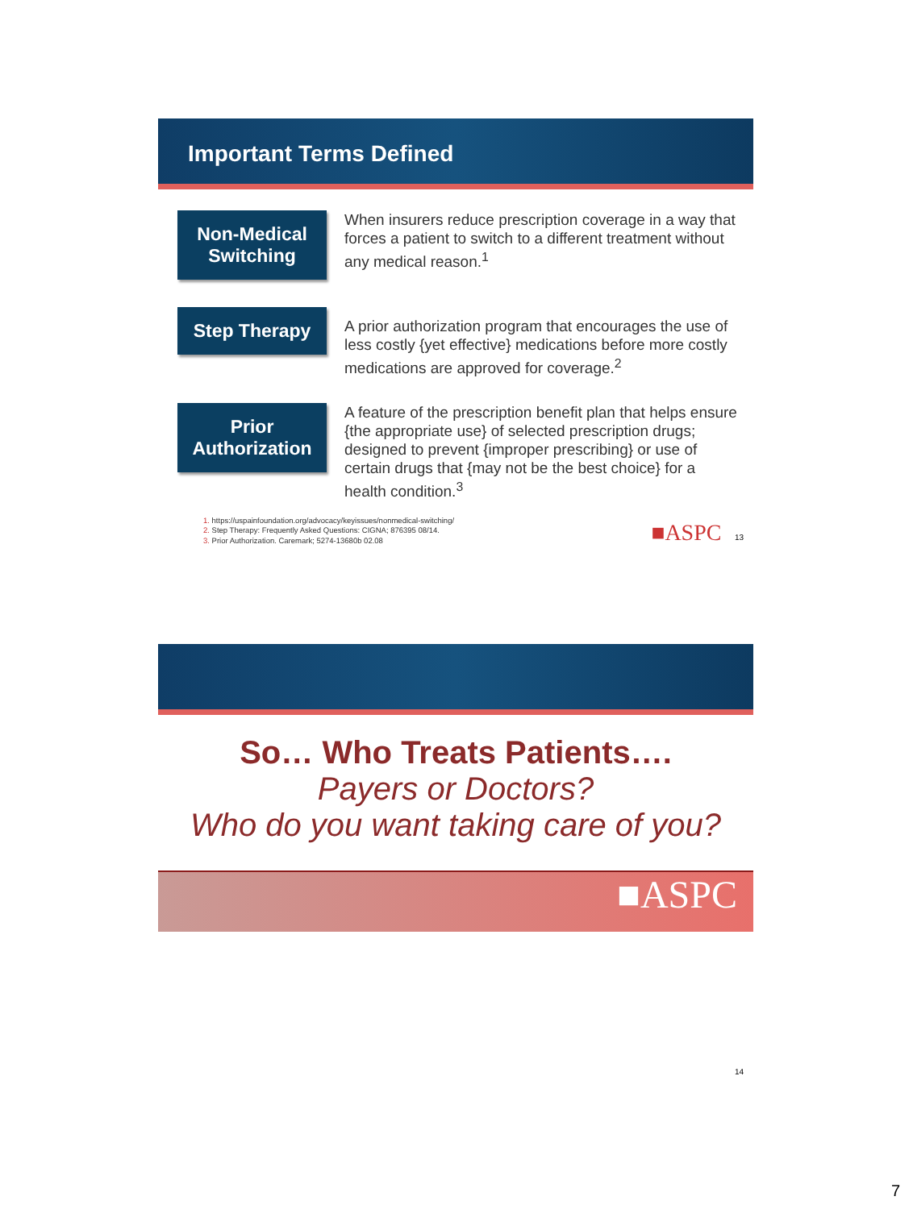Important Terms Defined
Non-Medical Switching
When insurers reduce prescription coverage in a way that forces a patient to switch to a different treatment without any medical reason.<sup>1</sup>
Step Therapy
A prior authorization program that encourages the use of less costly {yet effective} medications before more costly medications are approved for coverage.<sup>2</sup>
Prior Authorization
A feature of the prescription benefit plan that helps ensure {the appropriate use} of selected prescription drugs; designed to prevent {improper prescribing} or use of certain drugs that {may not be the best choice} for a health condition.<sup>3</sup>
1. https://uspainfoundation.org/advocacy/keyissues/nonmedical-switching/
2. Step Therapy: Frequently Asked Questions: CIGNA; 876395 08/14.
3. Prior Authorization. Caremark; 5274-13680b 02.08
■ASPC 13
So… Who Treats Patients….
Payers or Doctors?
Who do you want taking care of you?
■ASPC
14
7